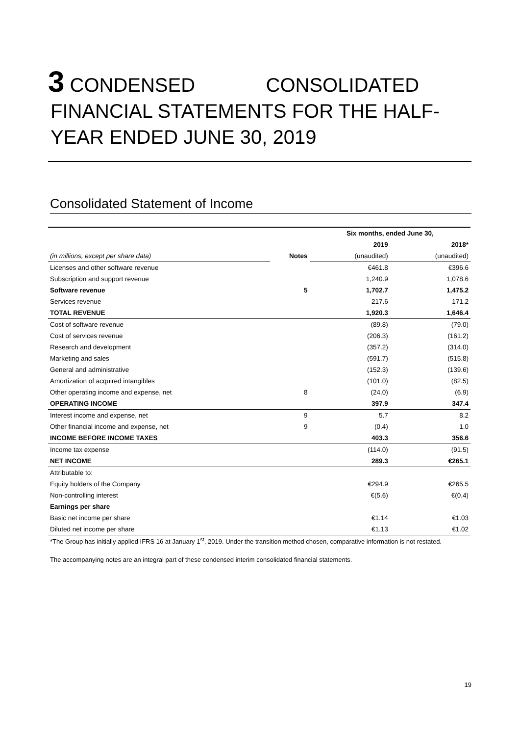3 CONDENSED CONSOLIDATED
FINANCIAL STATEMENTS FOR THE HALF-
YEAR ENDED JUNE 30, 2019
Consolidated Statement of Income
| | | Six months, ended June 30, | |
| | | 2019 | 2018* |
| (in millions, except per share data) | Notes | (unaudited) | (unaudited) |
| Licenses and other software revenue | | €461.8 | €396.6 |
| Subscription and support revenue | | 1,240.9 | 1,078.6 |
| Software revenue | 5 | 1,702.7 | 1,475.2 |
| Services revenue | | 217.6 | 171.2 |
| TOTAL REVENUE | | 1,920.3 | 1,646.4 |
| Cost of software revenue | | (89.8) | (79.0) |
| Cost of services revenue | | (206.3) | (161.2) |
| Research and development | | (357.2) | (314.0) |
| Marketing and sales | | (591.7) | (515.8) |
| General and administrative | | (152.3) | (139.6) |
| Amortization of acquired intangibles | | (101.0) | (82.5) |
| Other operating income and expense, net | 8 | (24.0) | (6.9) |
| OPERATING INCOME | | 397.9 | 347.4 |
| Interest income and expense, net | 9 | 5.7 | 8.2 |
| Other financial income and expense, net | 9 | (0.4) | 1.0 |
| INCOME BEFORE INCOME TAXES | | 403.3 | 356.6 |
| Income tax expense | | (114.0) | (91.5) |
| NET INCOME | | 289.3 | €265.1 |
| Attributable to: | | | |
| Equity holders of the Company | | €294.9 | €265.5 |
| Non-controlling interest | | €(5.6) | €(0.4) |
| Earnings per share | | | |
| Basic net income per share | | €1.14 | €1.03 |
| Diluted net income per share | | €1.13 | €1.02 |
*The Group has initially applied IFRS 16 at January 1<sup>st</sup>, 2019. Under the transition method chosen, comparative information is not restated.
The accompanying notes are an integral part of these condensed interim consolidated financial statements.
19